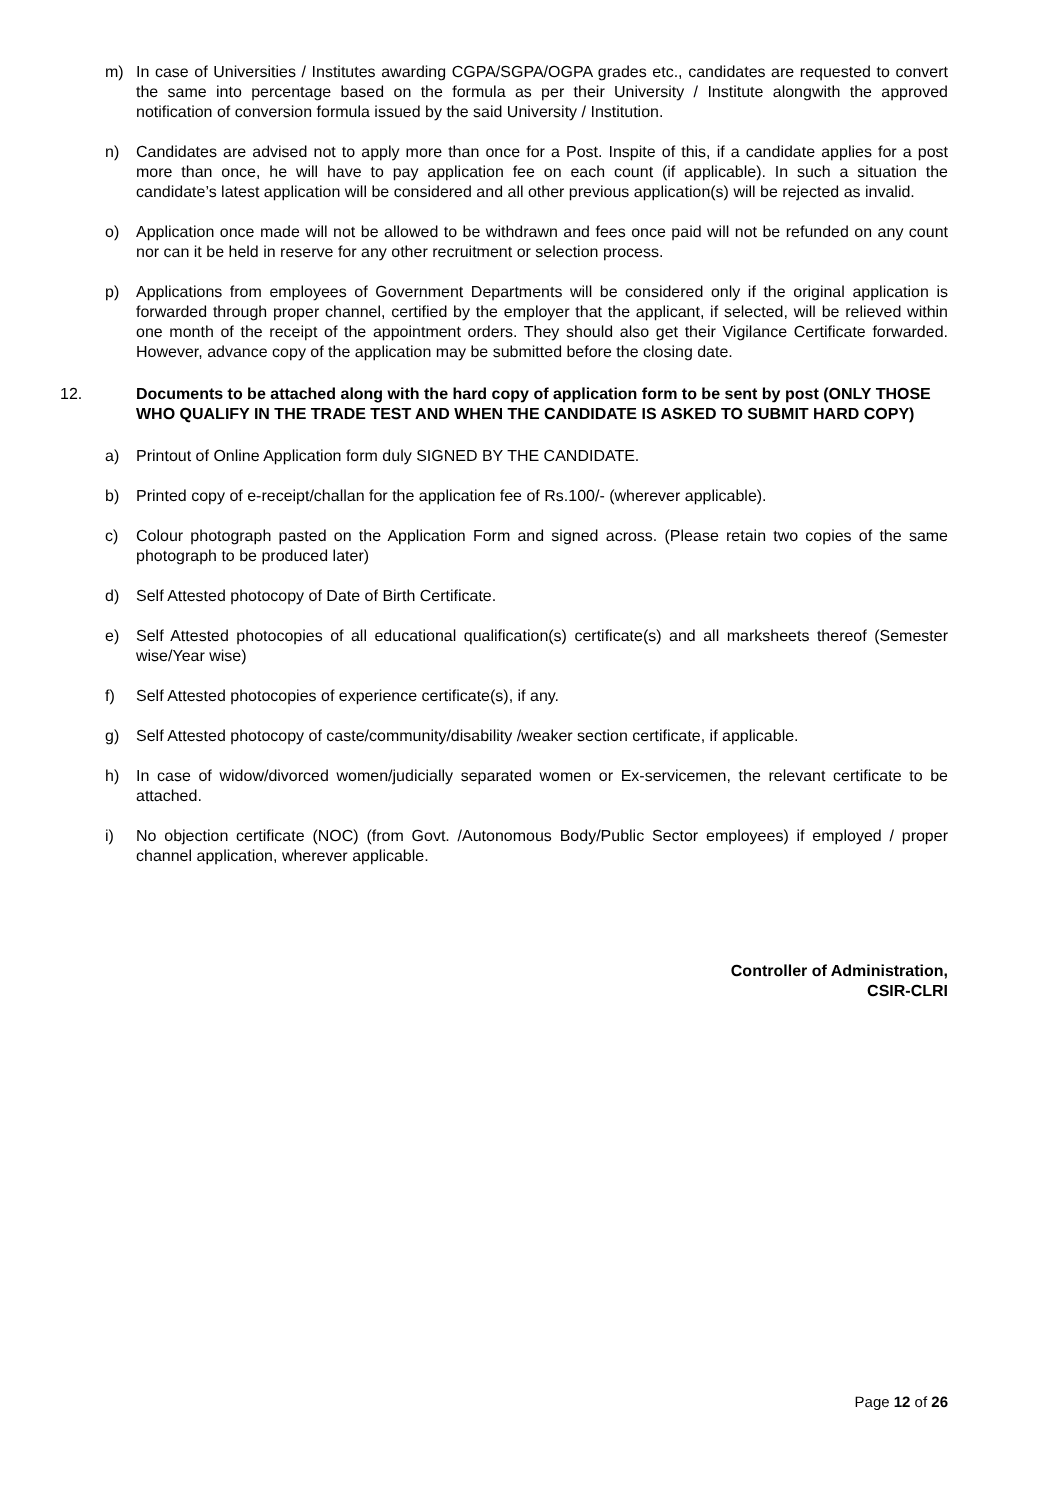m) In case of Universities / Institutes awarding CGPA/SGPA/OGPA grades etc., candidates are requested to convert the same into percentage based on the formula as per their University / Institute alongwith the approved notification of conversion formula issued by the said University / Institution.
n) Candidates are advised not to apply more than once for a Post. Inspite of this, if a candidate applies for a post more than once, he will have to pay application fee on each count (if applicable). In such a situation the candidate’s latest application will be considered and all other previous application(s) will be rejected as invalid.
o) Application once made will not be allowed to be withdrawn and fees once paid will not be refunded on any count nor can it be held in reserve for any other recruitment or selection process.
p) Applications from employees of Government Departments will be considered only if the original application is forwarded through proper channel, certified by the employer that the applicant, if selected, will be relieved within one month of the receipt of the appointment orders. They should also get their Vigilance Certificate forwarded. However, advance copy of the application may be submitted before the closing date.
12. Documents to be attached along with the hard copy of application form to be sent by post (ONLY THOSE WHO QUALIFY IN THE TRADE TEST AND WHEN THE CANDIDATE IS ASKED TO SUBMIT HARD COPY)
a) Printout of Online Application form duly SIGNED BY THE CANDIDATE.
b) Printed copy of e-receipt/challan for the application fee of Rs.100/- (wherever applicable).
c) Colour photograph pasted on the Application Form and signed across. (Please retain two copies of the same photograph to be produced later)
d) Self Attested photocopy of Date of Birth Certificate.
e) Self Attested photocopies of all educational qualification(s) certificate(s) and all marksheets thereof (Semester wise/Year wise)
f) Self Attested photocopies of experience certificate(s), if any.
g) Self Attested photocopy of caste/community/disability /weaker section certificate, if applicable.
h) In case of widow/divorced women/judicially separated women or Ex-servicemen, the relevant certificate to be attached.
i) No objection certificate (NOC) (from Govt. /Autonomous Body/Public Sector employees) if employed / proper channel application, wherever applicable.
Controller of Administration,
CSIR-CLRI
Page 12 of 26